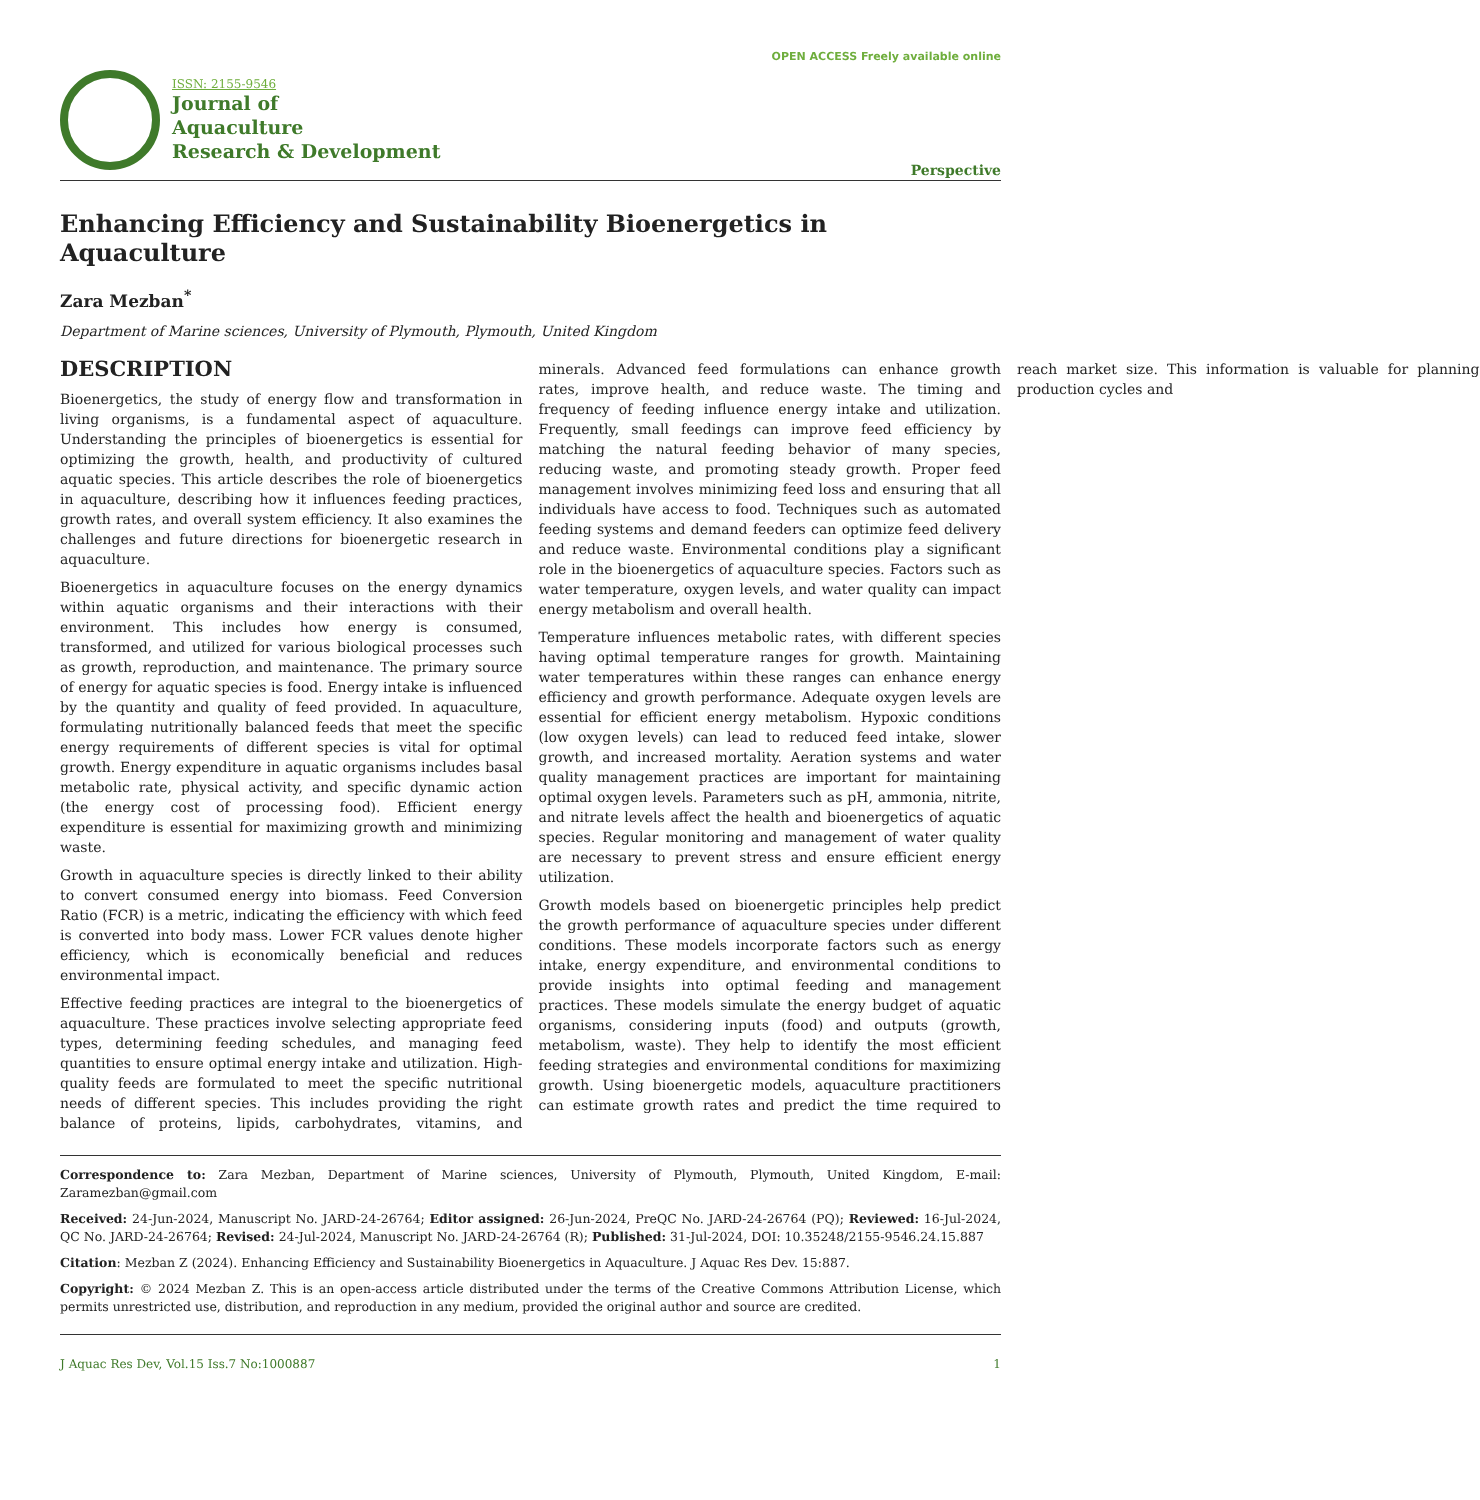ISSN: 2155-9546
Journal of
Aquaculture
Research & Development
OPEN ACCESS Freely available online
Perspective
Enhancing Efficiency and Sustainability Bioenergetics in Aquaculture
Zara Mezban<sup>*</sup>
Department of Marine sciences, University of Plymouth, Plymouth, United Kingdom
DESCRIPTION
Bioenergetics, the study of energy flow and transformation in living organisms, is a fundamental aspect of aquaculture. Understanding the principles of bioenergetics is essential for optimizing the growth, health, and productivity of cultured aquatic species. This article describes the role of bioenergetics in aquaculture, describing how it influences feeding practices, growth rates, and overall system efficiency. It also examines the challenges and future directions for bioenergetic research in aquaculture.
Bioenergetics in aquaculture focuses on the energy dynamics within aquatic organisms and their interactions with their environment. This includes how energy is consumed, transformed, and utilized for various biological processes such as growth, reproduction, and maintenance. The primary source of energy for aquatic species is food. Energy intake is influenced by the quantity and quality of feed provided. In aquaculture, formulating nutritionally balanced feeds that meet the specific energy requirements of different species is vital for optimal growth. Energy expenditure in aquatic organisms includes basal metabolic rate, physical activity, and specific dynamic action (the energy cost of processing food). Efficient energy expenditure is essential for maximizing growth and minimizing waste.
Growth in aquaculture species is directly linked to their ability to convert consumed energy into biomass. Feed Conversion Ratio (FCR) is a metric, indicating the efficiency with which feed is converted into body mass. Lower FCR values denote higher efficiency, which is economically beneficial and reduces environmental impact.
Effective feeding practices are integral to the bioenergetics of aquaculture. These practices involve selecting appropriate feed types, determining feeding schedules, and managing feed quantities to ensure optimal energy intake and utilization. High-quality feeds are formulated to meet the specific nutritional needs of different species. This includes providing the right balance of proteins, lipids, carbohydrates, vitamins, and minerals. Advanced feed formulations can enhance growth rates, improve health, and reduce waste. The timing and frequency of feeding influence energy intake and utilization. Frequently, small feedings can improve feed efficiency by matching the natural feeding behavior of many species, reducing waste, and promoting steady growth. Proper feed management involves minimizing feed loss and ensuring that all individuals have access to food. Techniques such as automated feeding systems and demand feeders can optimize feed delivery and reduce waste. Environmental conditions play a significant role in the bioenergetics of aquaculture species. Factors such as water temperature, oxygen levels, and water quality can impact energy metabolism and overall health.
Temperature influences metabolic rates, with different species having optimal temperature ranges for growth. Maintaining water temperatures within these ranges can enhance energy efficiency and growth performance. Adequate oxygen levels are essential for efficient energy metabolism. Hypoxic conditions (low oxygen levels) can lead to reduced feed intake, slower growth, and increased mortality. Aeration systems and water quality management practices are important for maintaining optimal oxygen levels. Parameters such as pH, ammonia, nitrite, and nitrate levels affect the health and bioenergetics of aquatic species. Regular monitoring and management of water quality are necessary to prevent stress and ensure efficient energy utilization.
Growth models based on bioenergetic principles help predict the growth performance of aquaculture species under different conditions. These models incorporate factors such as energy intake, energy expenditure, and environmental conditions to provide insights into optimal feeding and management practices. These models simulate the energy budget of aquatic organisms, considering inputs (food) and outputs (growth, metabolism, waste). They help to identify the most efficient feeding strategies and environmental conditions for maximizing growth. Using bioenergetic models, aquaculture practitioners can estimate growth rates and predict the time required to reach market size. This information is valuable for planning production cycles and
Correspondence to: Zara Mezban, Department of Marine sciences, University of Plymouth, Plymouth, United Kingdom, E-mail: Zaramezban@gmail.com
Received: 24-Jun-2024, Manuscript No. JARD-24-26764; Editor assigned: 26-Jun-2024, PreQC No. JARD-24-26764 (PQ); Reviewed: 16-Jul-2024, QC No. JARD-24-26764; Revised: 24-Jul-2024, Manuscript No. JARD-24-26764 (R); Published: 31-Jul-2024, DOI: 10.35248/2155-9546.24.15.887
Citation: Mezban Z (2024). Enhancing Efficiency and Sustainability Bioenergetics in Aquaculture. J Aquac Res Dev. 15:887.
Copyright: © 2024 Mezban Z. This is an open-access article distributed under the terms of the Creative Commons Attribution License, which permits unrestricted use, distribution, and reproduction in any medium, provided the original author and source are credited.
J Aquac Res Dev, Vol.15 Iss.7 No:1000887 1